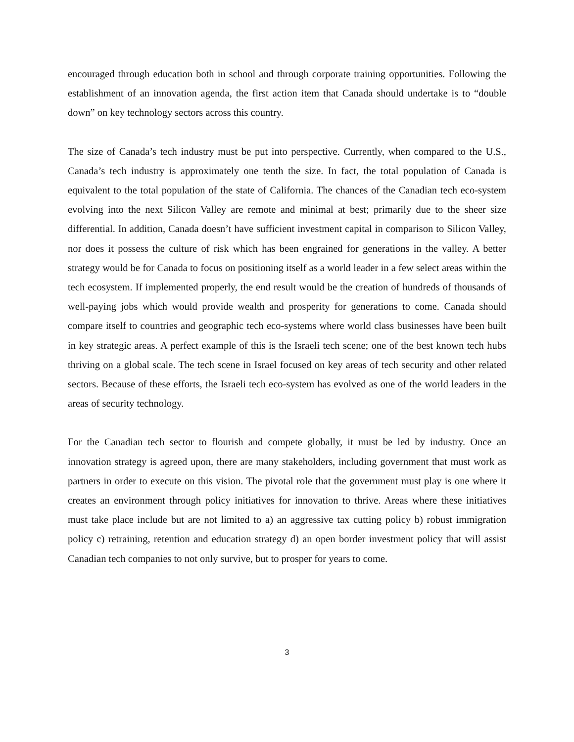encouraged through education both in school and through corporate training opportunities. Following the establishment of an innovation agenda, the first action item that Canada should undertake is to “double down” on key technology sectors across this country.
The size of Canada’s tech industry must be put into perspective. Currently, when compared to the U.S., Canada’s tech industry is approximately one tenth the size. In fact, the total population of Canada is equivalent to the total population of the state of California. The chances of the Canadian tech eco-system evolving into the next Silicon Valley are remote and minimal at best; primarily due to the sheer size differential. In addition, Canada doesn’t have sufficient investment capital in comparison to Silicon Valley, nor does it possess the culture of risk which has been engrained for generations in the valley. A better strategy would be for Canada to focus on positioning itself as a world leader in a few select areas within the tech ecosystem. If implemented properly, the end result would be the creation of hundreds of thousands of well-paying jobs which would provide wealth and prosperity for generations to come. Canada should compare itself to countries and geographic tech eco-systems where world class businesses have been built in key strategic areas. A perfect example of this is the Israeli tech scene; one of the best known tech hubs thriving on a global scale. The tech scene in Israel focused on key areas of tech security and other related sectors. Because of these efforts, the Israeli tech eco-system has evolved as one of the world leaders in the areas of security technology.
For the Canadian tech sector to flourish and compete globally, it must be led by industry. Once an innovation strategy is agreed upon, there are many stakeholders, including government that must work as partners in order to execute on this vision. The pivotal role that the government must play is one where it creates an environment through policy initiatives for innovation to thrive. Areas where these initiatives must take place include but are not limited to a) an aggressive tax cutting policy b) robust immigration policy c) retraining, retention and education strategy d) an open border investment policy that will assist Canadian tech companies to not only survive, but to prosper for years to come.
3